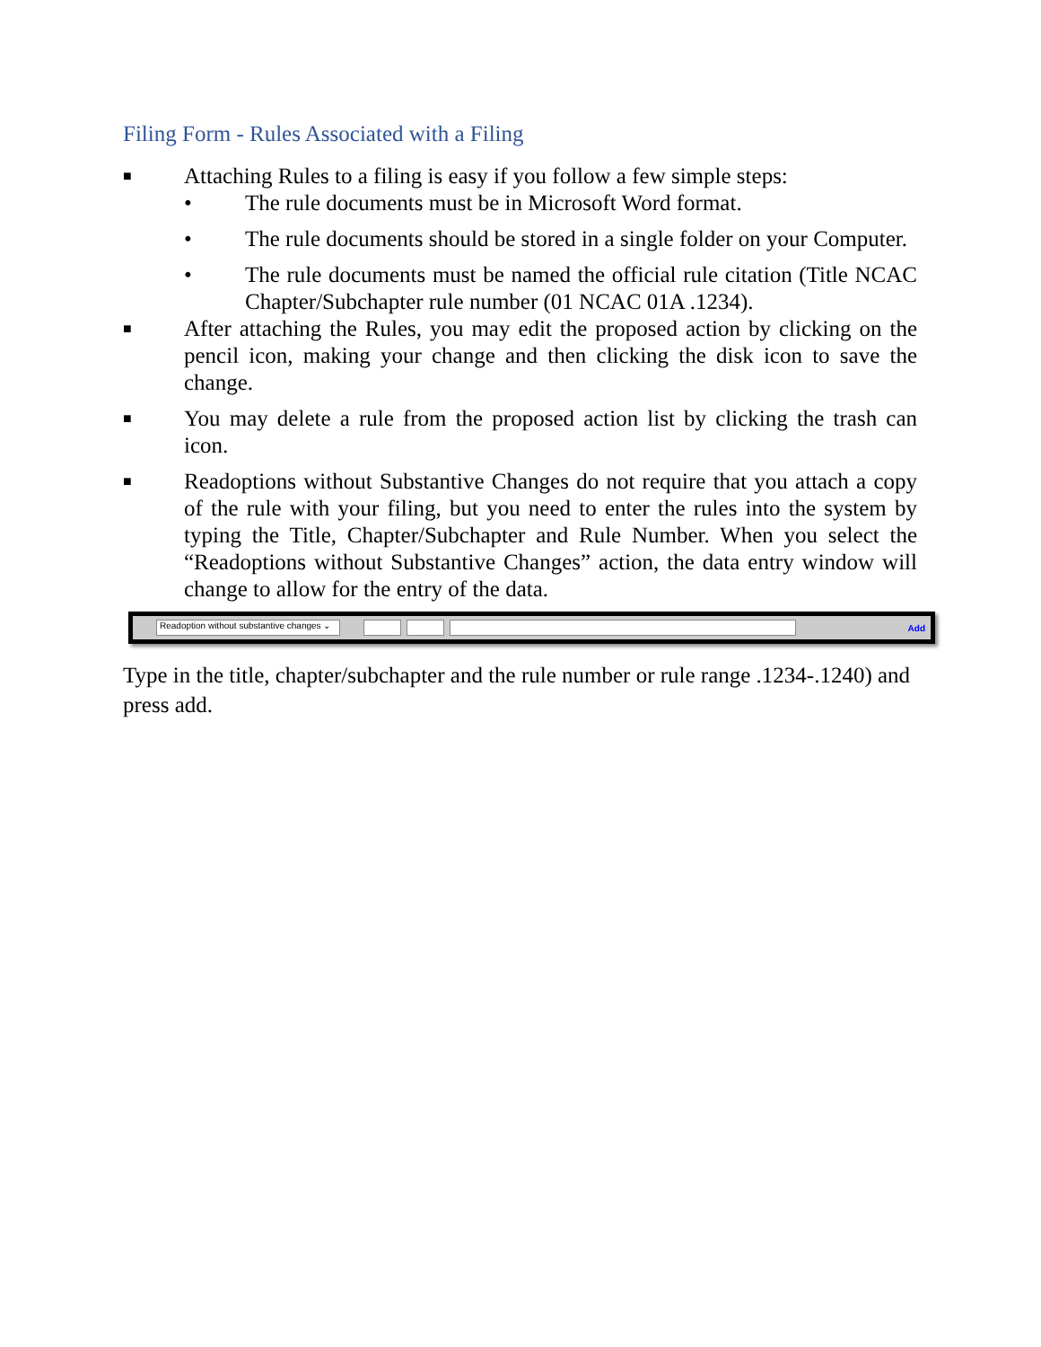Filing Form - Rules Associated with a Filing
■ Attaching Rules to a filing is easy if you follow a few simple steps:
• The rule documents must be in Microsoft Word format.
• The rule documents should be stored in a single folder on your Computer.
• The rule documents must be named the official rule citation (Title NCAC Chapter/Subchapter rule number (01 NCAC 01A .1234).
■ After attaching the Rules, you may edit the proposed action by clicking on the pencil icon, making your change and then clicking the disk icon to save the change.
■ You may delete a rule from the proposed action list by clicking the trash can icon.
■ Readoptions without Substantive Changes do not require that you attach a copy of the rule with your filing, but you need to enter the rules into the system by typing the Title, Chapter/Subchapter and Rule Number. When you select the “Readoptions without Substantive Changes” action, the data entry window will change to allow for the entry of the data.
Readoption without substantive changes ⌄ Add
Type in the title, chapter/subchapter and the rule number or rule range .1234-.1240) and press add.